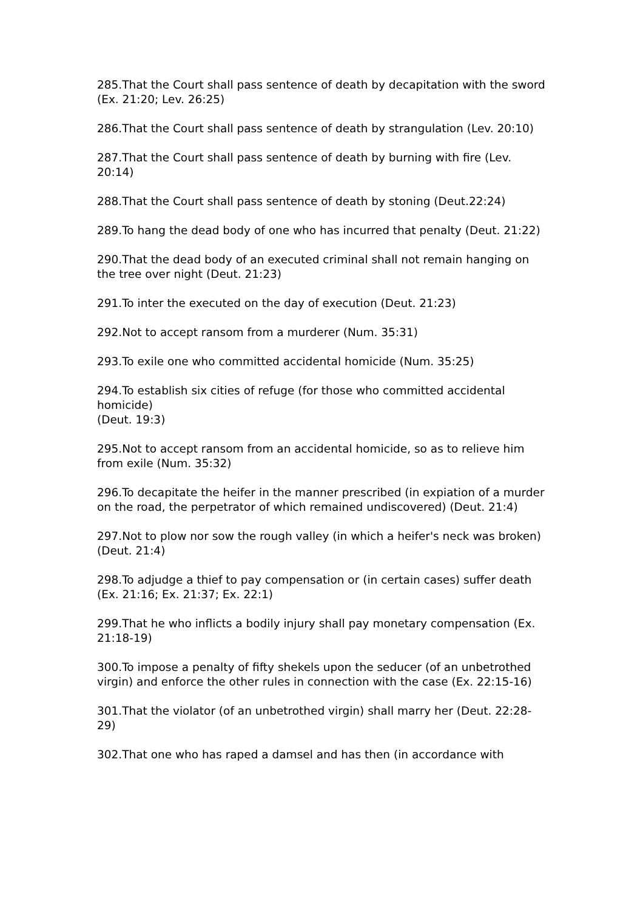285.That the Court shall pass sentence of death by decapitation with the sword (Ex. 21:20; Lev. 26:25)
286.That the Court shall pass sentence of death by strangulation (Lev. 20:10)
287.That the Court shall pass sentence of death by burning with fire (Lev. 20:14)
288.That the Court shall pass sentence of death by stoning (Deut.22:24)
289.To hang the dead body of one who has incurred that penalty (Deut. 21:22)
290.That the dead body of an executed criminal shall not remain hanging on the tree over night (Deut. 21:23)
291.To inter the executed on the day of execution (Deut. 21:23)
292.Not to accept ransom from a murderer (Num. 35:31)
293.To exile one who committed accidental homicide (Num. 35:25)
294.To establish six cities of refuge (for those who committed accidental homicide)
(Deut. 19:3)
295.Not to accept ransom from an accidental homicide, so as to relieve him from exile (Num. 35:32)
296.To decapitate the heifer in the manner prescribed (in expiation of a murder on the road, the perpetrator of which remained undiscovered) (Deut. 21:4)
297.Not to plow nor sow the rough valley (in which a heifer's neck was broken)
(Deut. 21:4)
298.To adjudge a thief to pay compensation or (in certain cases) suffer death (Ex. 21:16; Ex. 21:37; Ex. 22:1)
299.That he who inflicts a bodily injury shall pay monetary compensation (Ex. 21:18-19)
300.To impose a penalty of fifty shekels upon the seducer (of an unbetrothed virgin) and enforce the other rules in connection with the case (Ex. 22:15-16)
301.That the violator (of an unbetrothed virgin) shall marry her (Deut. 22:28-29)
302.That one who has raped a damsel and has then (in accordance with